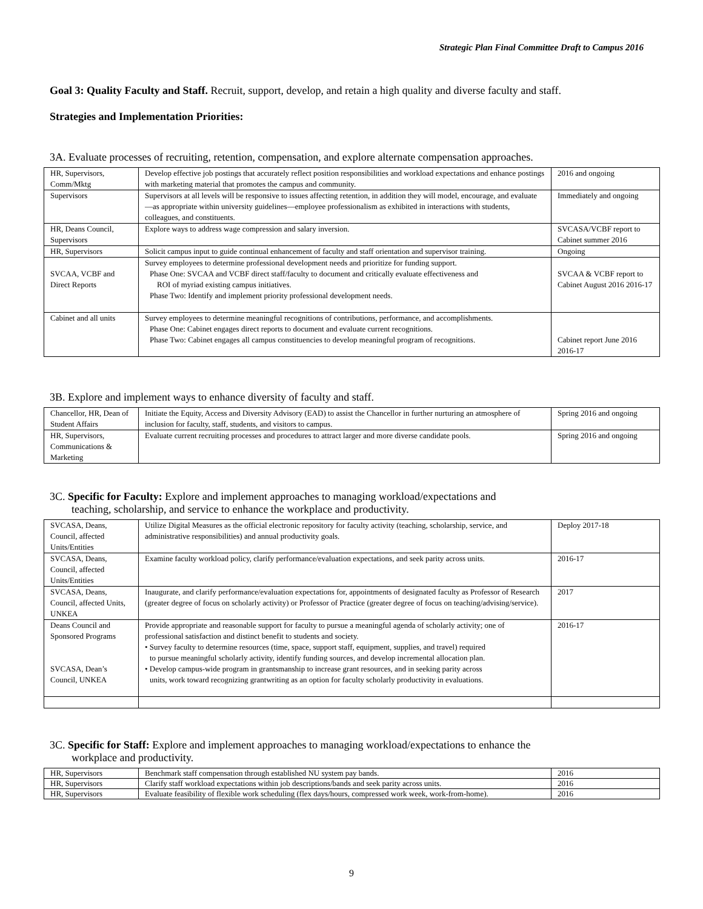Strategic Plan Final Committee Draft to Campus 2016
Goal 3: Quality Faculty and Staff. Recruit, support, develop, and retain a high quality and diverse faculty and staff.
Strategies and Implementation Priorities:
3A. Evaluate processes of recruiting, retention, compensation, and explore alternate compensation approaches.
| HR, Supervisors, Comm/Mktg | Develop effective job postings that accurately reflect position responsibilities and workload expectations and enhance postings with marketing material that promotes the campus and community. | 2016 and ongoing |
| Supervisors | Supervisors at all levels will be responsive to issues affecting retention, in addition they will model, encourage, and evaluate—as appropriate within university guidelines—employee professionalism as exhibited in interactions with students, colleagues, and constituents. | Immediately and ongoing |
| HR, Deans Council, Supervisors | Explore ways to address wage compression and salary inversion. | SVCASA/VCBF report to Cabinet summer 2016 |
| HR, Supervisors | Solicit campus input to guide continual enhancement of faculty and staff orientation and supervisor training. | Ongoing |
| SVCAA, VCBF and Direct Reports | Survey employees to determine professional development needs and prioritize for funding support. Phase One: SVCAA and VCBF direct staff/faculty to document and critically evaluate effectiveness and ROI of myriad existing campus initiatives. Phase Two: Identify and implement priority professional development needs. | SVCAA & VCBF report to Cabinet August 2016 2016-17 |
| Cabinet and all units | Survey employees to determine meaningful recognitions of contributions, performance, and accomplishments. Phase One: Cabinet engages direct reports to document and evaluate current recognitions. Phase Two: Cabinet engages all campus constituencies to develop meaningful program of recognitions. | Cabinet report June 2016 2016-17 |
3B. Explore and implement ways to enhance diversity of faculty and staff.
| Chancellor, HR, Dean of Student Affairs | Initiate the Equity, Access and Diversity Advisory (EAD) to assist the Chancellor in further nurturing an atmosphere of inclusion for faculty, staff, students, and visitors to campus. | Spring 2016 and ongoing |
| HR, Supervisors, Communications & Marketing | Evaluate current recruiting processes and procedures to attract larger and more diverse candidate pools. | Spring 2016 and ongoing |
3C. Specific for Faculty: Explore and implement approaches to managing workload/expectations and
teaching, scholarship, and service to enhance the workplace and productivity.
| SVCASA, Deans, Council, affected Units/Entities | Utilize Digital Measures as the official electronic repository for faculty activity (teaching, scholarship, service, and administrative responsibilities) and annual productivity goals. | Deploy 2017-18 |
| SVCASA, Deans, Council, affected Units/Entities | Examine faculty workload policy, clarify performance/evaluation expectations, and seek parity across units. | 2016-17 |
| SVCASA, Deans, Council, affected Units, UNKEA | Inaugurate, and clarify performance/evaluation expectations for, appointments of designated faculty as Professor of Research (greater degree of focus on scholarly activity) or Professor of Practice (greater degree of focus on teaching/advising/service). | 2017 |
| Deans Council and Sponsored Programs SVCASA, Dean’s Council, UNKEA | Provide appropriate and reasonable support for faculty to pursue a meaningful agenda of scholarly activity; one of professional satisfaction and distinct benefit to students and society. • Survey faculty to determine resources (time, space, support staff, equipment, supplies, and travel) required to pursue meaningful scholarly activity, identify funding sources, and develop incremental allocation plan. • Develop campus-wide program in grantsmanship to increase grant resources, and in seeking parity across units, work toward recognizing grantwriting as an option for faculty scholarly productivity in evaluations. | 2016-17 |
3C. Specific for Staff: Explore and implement approaches to managing workload/expectations to enhance the
workplace and productivity.
| HR, Supervisors | Benchmark staff compensation through established NU system pay bands. | 2016 |
| HR, Supervisors | Clarify staff workload expectations within job descriptions/bands and seek parity across units. | 2016 |
| HR, Supervisors | Evaluate feasibility of flexible work scheduling (flex days/hours, compressed work week, work-from-home). | 2016 |
9